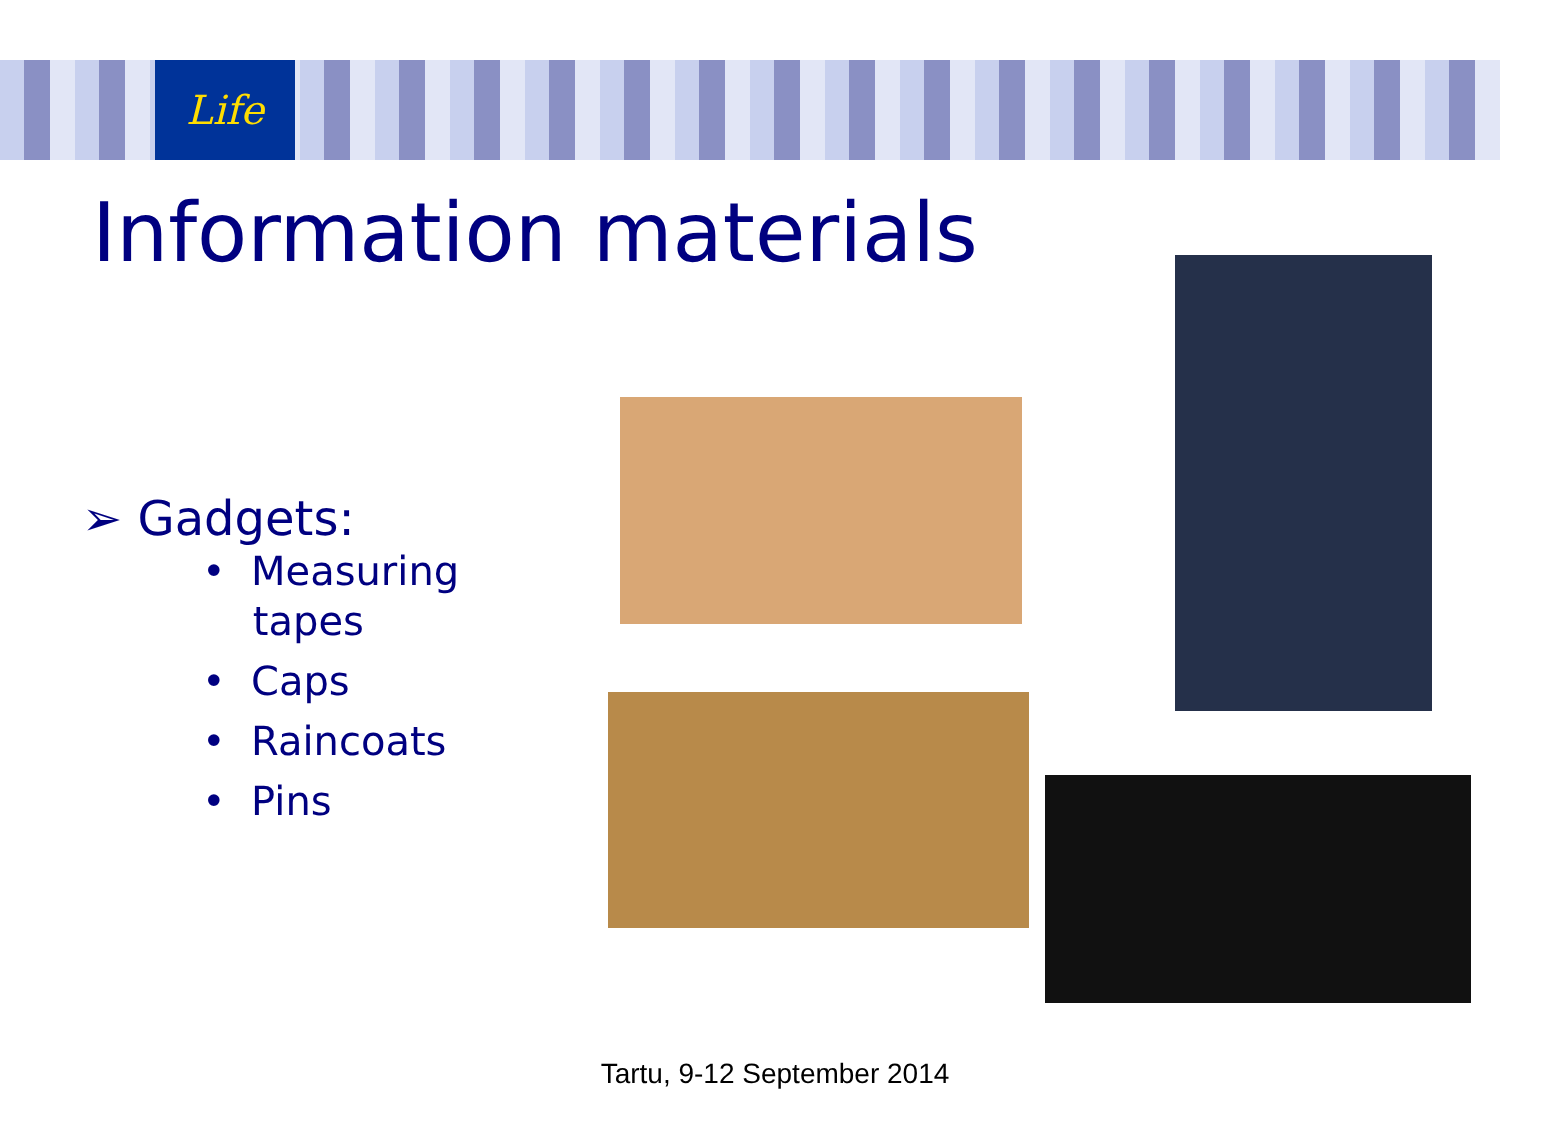Life
Information materials
➢ Gadgets:
• Measuring
tapes
• Caps
• Raincoats
• Pins
Tartu, 9-12 September 2014